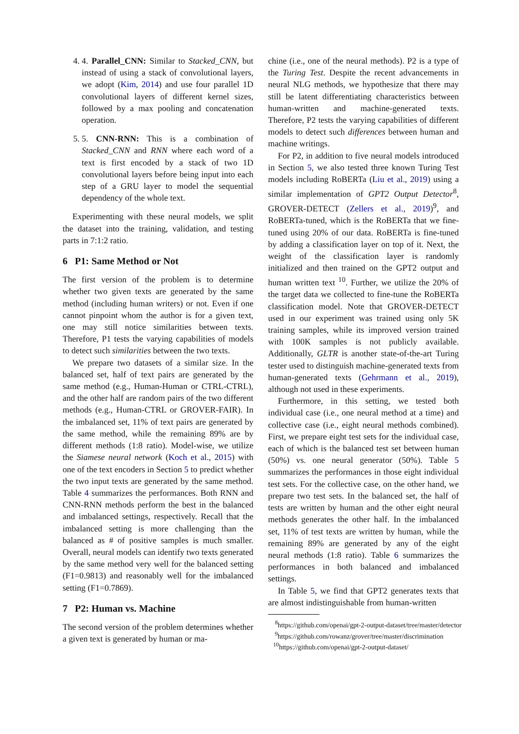4. 4. Parallel_CNN: Similar to Stacked_CNN, but instead of using a stack of convolutional layers, we adopt (Kim, 2014) and use four parallel 1D convolutional layers of different kernel sizes, followed by a max pooling and concatenation operation.
5. 5. CNN-RNN: This is a combination of Stacked_CNN and RNN where each word of a text is first encoded by a stack of two 1D convolutional layers before being input into each step of a GRU layer to model the sequential dependency of the whole text.
Experimenting with these neural models, we split the dataset into the training, validation, and testing parts in 7:1:2 ratio.
6 P1: Same Method or Not
The first version of the problem is to determine whether two given texts are generated by the same method (including human writers) or not. Even if one cannot pinpoint whom the author is for a given text, one may still notice similarities between texts. Therefore, P1 tests the varying capabilities of models to detect such similarities between the two texts.
We prepare two datasets of a similar size. In the balanced set, half of text pairs are generated by the same method (e.g., Human-Human or CTRL-CTRL), and the other half are random pairs of the two different methods (e.g., Human-CTRL or GROVER-FAIR). In the imbalanced set, 11% of text pairs are generated by the same method, while the remaining 89% are by different methods (1:8 ratio). Model-wise, we utilize the Siamese neural network (Koch et al., 2015) with one of the text encoders in Section 5 to predict whether the two input texts are generated by the same method. Table 4 summarizes the performances. Both RNN and CNN-RNN methods perform the best in the balanced and imbalanced settings, respectively. Recall that the imbalanced setting is more challenging than the balanced as # of positive samples is much smaller. Overall, neural models can identify two texts generated by the same method very well for the balanced setting (F1=0.9813) and reasonably well for the imbalanced setting (F1=0.7869).
7 P2: Human vs. Machine
The second version of the problem determines whether a given text is generated by human or ma-
chine (i.e., one of the neural methods). P2 is a type of the Turing Test. Despite the recent advancements in neural NLG methods, we hypothesize that there may still be latent differentiating characteristics between human-written and machine-generated texts. Therefore, P2 tests the varying capabilities of different models to detect such differences between human and machine writings.
For P2, in addition to five neural models introduced in Section 5, we also tested three known Turing Test models including RoBERTa (Liu et al., 2019) using a similar implementation of GPT2 Output Detector<sup>8</sup>, GROVER-DETECT (Zellers et al., 2019)<sup>9</sup>, and RoBERTa-tuned, which is the RoBERTa that we fine-tuned using 20% of our data. RoBERTa is fine-tuned by adding a classification layer on top of it. Next, the weight of the classification layer is randomly initialized and then trained on the GPT2 output and human written text <sup>10</sup>. Further, we utilize the 20% of the target data we collected to fine-tune the RoBERTa classification model. Note that GROVER-DETECT used in our experiment was trained using only 5K training samples, while its improved version trained with 100K samples is not publicly available. Additionally, GLTR is another state-of-the-art Turing tester used to distinguish machine-generated texts from human-generated texts (Gehrmann et al., 2019), although not used in these experiments.
Furthermore, in this setting, we tested both individual case (i.e., one neural method at a time) and collective case (i.e., eight neural methods combined). First, we prepare eight test sets for the individual case, each of which is the balanced test set between human (50%) vs. one neural generator (50%). Table 5 summarizes the performances in those eight individual test sets. For the collective case, on the other hand, we prepare two test sets. In the balanced set, the half of tests are written by human and the other eight neural methods generates the other half. In the imbalanced set, 11% of test texts are written by human, while the remaining 89% are generated by any of the eight neural methods (1:8 ratio). Table 6 summarizes the performances in both balanced and imbalanced settings.
In Table 5, we find that GPT2 generates texts that are almost indistinguishable from human-written
<sup>8</sup> https://github.com/openai/gpt-2-output-dataset/tree/master/detector
<sup>9</sup> https://github.com/rowanz/grover/tree/master/discrimination
<sup>10</sup> https://github.com/openai/gpt-2-output-dataset/